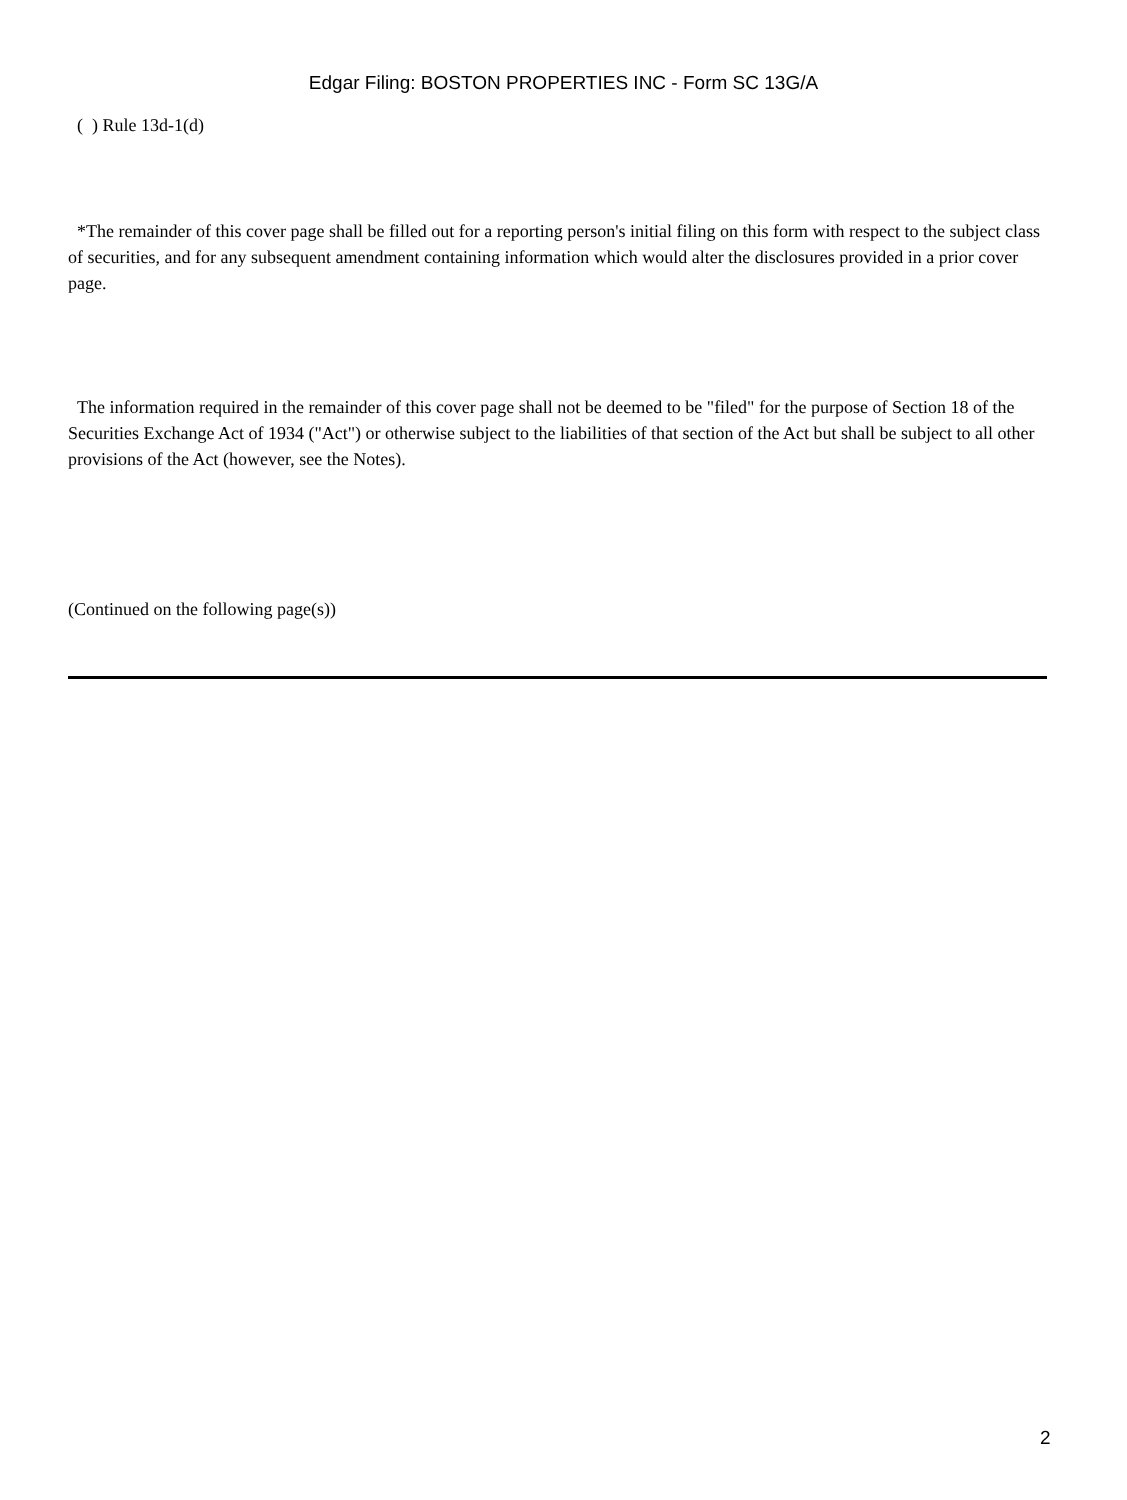Edgar Filing: BOSTON PROPERTIES INC - Form SC 13G/A
( ) Rule 13d-1(d)
*The remainder of this cover page shall be filled out for a reporting person's initial filing on this form with respect to the subject class of securities, and for any subsequent amendment containing information which would alter the disclosures provided in a prior cover page.
The information required in the remainder of this cover page shall not be deemed to be "filed" for the purpose of Section 18 of the Securities Exchange Act of 1934 ("Act") or otherwise subject to the liabilities of that section of the Act but shall be subject to all other provisions of the Act (however, see the Notes).
(Continued on the following page(s))
2